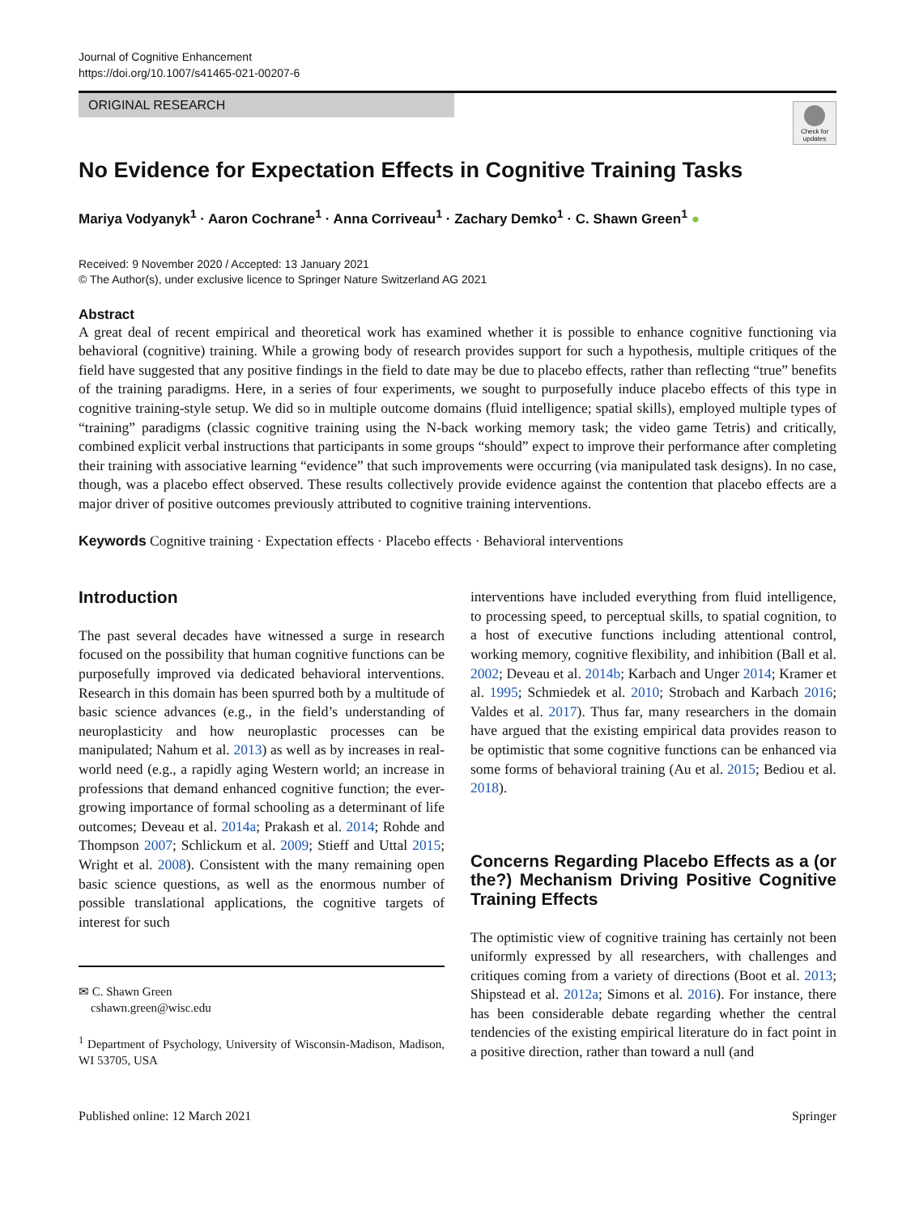Journal of Cognitive Enhancement
https://doi.org/10.1007/s41465-021-00207-6
ORIGINAL RESEARCH
Check for updates
No Evidence for Expectation Effects in Cognitive Training Tasks
Mariya Vodyanyk<sup>1</sup> · Aaron Cochrane<sup>1</sup> · Anna Corriveau<sup>1</sup> · Zachary Demko<sup>1</sup> · C. Shawn Green<sup>1</sup> ●
Received: 9 November 2020 / Accepted: 13 January 2021
© The Author(s), under exclusive licence to Springer Nature Switzerland AG 2021
Abstract
A great deal of recent empirical and theoretical work has examined whether it is possible to enhance cognitive functioning via behavioral (cognitive) training. While a growing body of research provides support for such a hypothesis, multiple critiques of the field have suggested that any positive findings in the field to date may be due to placebo effects, rather than reflecting “true” benefits of the training paradigms. Here, in a series of four experiments, we sought to purposefully induce placebo effects of this type in cognitive training-style setup. We did so in multiple outcome domains (fluid intelligence; spatial skills), employed multiple types of “training” paradigms (classic cognitive training using the N-back working memory task; the video game Tetris) and critically, combined explicit verbal instructions that participants in some groups “should” expect to improve their performance after completing their training with associative learning “evidence” that such improvements were occurring (via manipulated task designs). In no case, though, was a placebo effect observed. These results collectively provide evidence against the contention that placebo effects are a major driver of positive outcomes previously attributed to cognitive training interventions.
Keywords Cognitive training · Expectation effects · Placebo effects · Behavioral interventions
Introduction
The past several decades have witnessed a surge in research focused on the possibility that human cognitive functions can be purposefully improved via dedicated behavioral interventions. Research in this domain has been spurred both by a multitude of basic science advances (e.g., in the field’s understanding of neuroplasticity and how neuroplastic processes can be manipulated; Nahum et al. 2013) as well as by increases in real-world need (e.g., a rapidly aging Western world; an increase in professions that demand enhanced cognitive function; the ever-growing importance of formal schooling as a determinant of life outcomes; Deveau et al. 2014a; Prakash et al. 2014; Rohde and Thompson 2007; Schlickum et al. 2009; Stieff and Uttal 2015; Wright et al. 2008). Consistent with the many remaining open basic science questions, as well as the enormous number of possible translational applications, the cognitive targets of interest for such
✉ C. Shawn Green
cshawn.green@wisc.edu
<sup>1</sup> Department of Psychology, University of Wisconsin-Madison, Madison, WI 53705, USA
interventions have included everything from fluid intelligence, to processing speed, to perceptual skills, to spatial cognition, to a host of executive functions including attentional control, working memory, cognitive flexibility, and inhibition (Ball et al. 2002; Deveau et al. 2014b; Karbach and Unger 2014; Kramer et al. 1995; Schmiedek et al. 2010; Strobach and Karbach 2016; Valdes et al. 2017). Thus far, many researchers in the domain have argued that the existing empirical data provides reason to be optimistic that some cognitive functions can be enhanced via some forms of behavioral training (Au et al. 2015; Bediou et al. 2018).
Concerns Regarding Placebo Effects as a (or the?) Mechanism Driving Positive Cognitive Training Effects
The optimistic view of cognitive training has certainly not been uniformly expressed by all researchers, with challenges and critiques coming from a variety of directions (Boot et al. 2013; Shipstead et al. 2012a; Simons et al. 2016). For instance, there has been considerable debate regarding whether the central tendencies of the existing empirical literature do in fact point in a positive direction, rather than toward a null (and
Published online: 12 March 2021 Springer